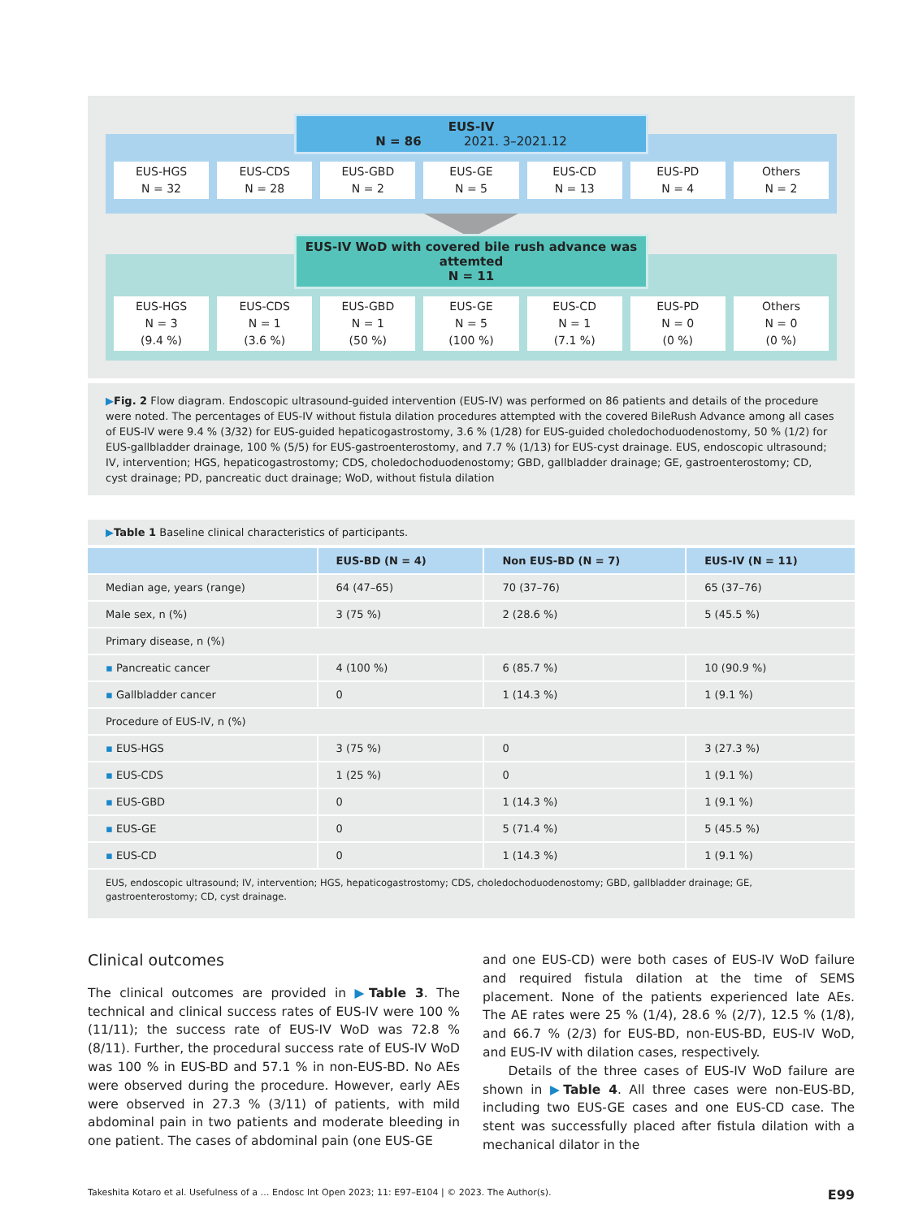EUS-IV
N = 86 2021. 3–2021.12
EUS-HGS
N = 32
EUS-CDS
N = 28
EUS-GBD
N = 2
EUS-GE
N = 5
EUS-CD
N = 13
EUS-PD
N = 4
Others
N = 2
EUS-IV WoD with covered bile rush advance was attemted
N = 11
EUS-HGS
N = 3
(9.4 %)
EUS-CDS
N = 1
(3.6 %)
EUS-GBD
N = 1
(50 %)
EUS-GE
N = 5
(100 %)
EUS-CD
N = 1
(7.1 %)
EUS-PD
N = 0
(0 %)
Others
N = 0
(0 %)
▶Fig. 2 Flow diagram. Endoscopic ultrasound-guided intervention (EUS-IV) was performed on 86 patients and details of the procedure were noted. The percentages of EUS-IV without fistula dilation procedures attempted with the covered BileRush Advance among all cases of EUS-IV were 9.4 % (3/32) for EUS-guided hepaticogastrostomy, 3.6 % (1/28) for EUS-guided choledochoduodenostomy, 50 % (1/2) for EUS-gallbladder drainage, 100 % (5/5) for EUS-gastroenterostomy, and 7.7 % (1/13) for EUS-cyst drainage. EUS, endoscopic ultrasound; IV, intervention; HGS, hepaticogastrostomy; CDS, choledochoduodenostomy; GBD, gallbladder drainage; GE, gastroenterostomy; CD, cyst drainage; PD, pancreatic duct drainage; WoD, without fistula dilation
▶Table 1 Baseline clinical characteristics of participants.
| | EUS-BD (N = 4) | Non EUS-BD (N = 7) | EUS-IV (N = 11) |
| --- | --- | --- | --- |
| Median age, years (range) | 64 (47–65) | 70 (37–76) | 65 (37–76) |
| Male sex, n (%) | 3 (75 %) | 2 (28.6 %) | 5 (45.5 %) |
| Primary disease, n (%) | | | |
| ▪ Pancreatic cancer | 4 (100 %) | 6 (85.7 %) | 10 (90.9 %) |
| ▪ Gallbladder cancer | 0 | 1 (14.3 %) | 1 (9.1 %) |
| Procedure of EUS-IV, n (%) | | | |
| ▪ EUS-HGS | 3 (75 %) | 0 | 3 (27.3 %) |
| ▪ EUS-CDS | 1 (25 %) | 0 | 1 (9.1 %) |
| ▪ EUS-GBD | 0 | 1 (14.3 %) | 1 (9.1 %) |
| ▪ EUS-GE | 0 | 5 (71.4 %) | 5 (45.5 %) |
| ▪ EUS-CD | 0 | 1 (14.3 %) | 1 (9.1 %) |
EUS, endoscopic ultrasound; IV, intervention; HGS, hepaticogastrostomy; CDS, choledochoduodenostomy; GBD, gallbladder drainage; GE, gastroenterostomy; CD, cyst drainage.
Clinical outcomes
The clinical outcomes are provided in ▶Table 3. The technical and clinical success rates of EUS-IV were 100 % (11/11); the success rate of EUS-IV WoD was 72.8 % (8/11). Further, the procedural success rate of EUS-IV WoD was 100 % in EUS-BD and 57.1 % in non-EUS-BD. No AEs were observed during the procedure. However, early AEs were observed in 27.3 % (3/11) of patients, with mild abdominal pain in two patients and moderate bleeding in one patient. The cases of abdominal pain (one EUS-GE
and one EUS-CD) were both cases of EUS-IV WoD failure and required fistula dilation at the time of SEMS placement. None of the patients experienced late AEs. The AE rates were 25 % (1/4), 28.6 % (2/7), 12.5 % (1/8), and 66.7 % (2/3) for EUS-BD, non-EUS-BD, EUS-IV WoD, and EUS-IV with dilation cases, respectively.
Details of the three cases of EUS-IV WoD failure are shown in ▶Table 4. All three cases were non-EUS-BD, including two EUS-GE cases and one EUS-CD case. The stent was successfully placed after fistula dilation with a mechanical dilator in the
Takeshita Kotaro et al. Usefulness of a … Endosc Int Open 2023; 11: E97–E104 | © 2023. The Author(s). E99